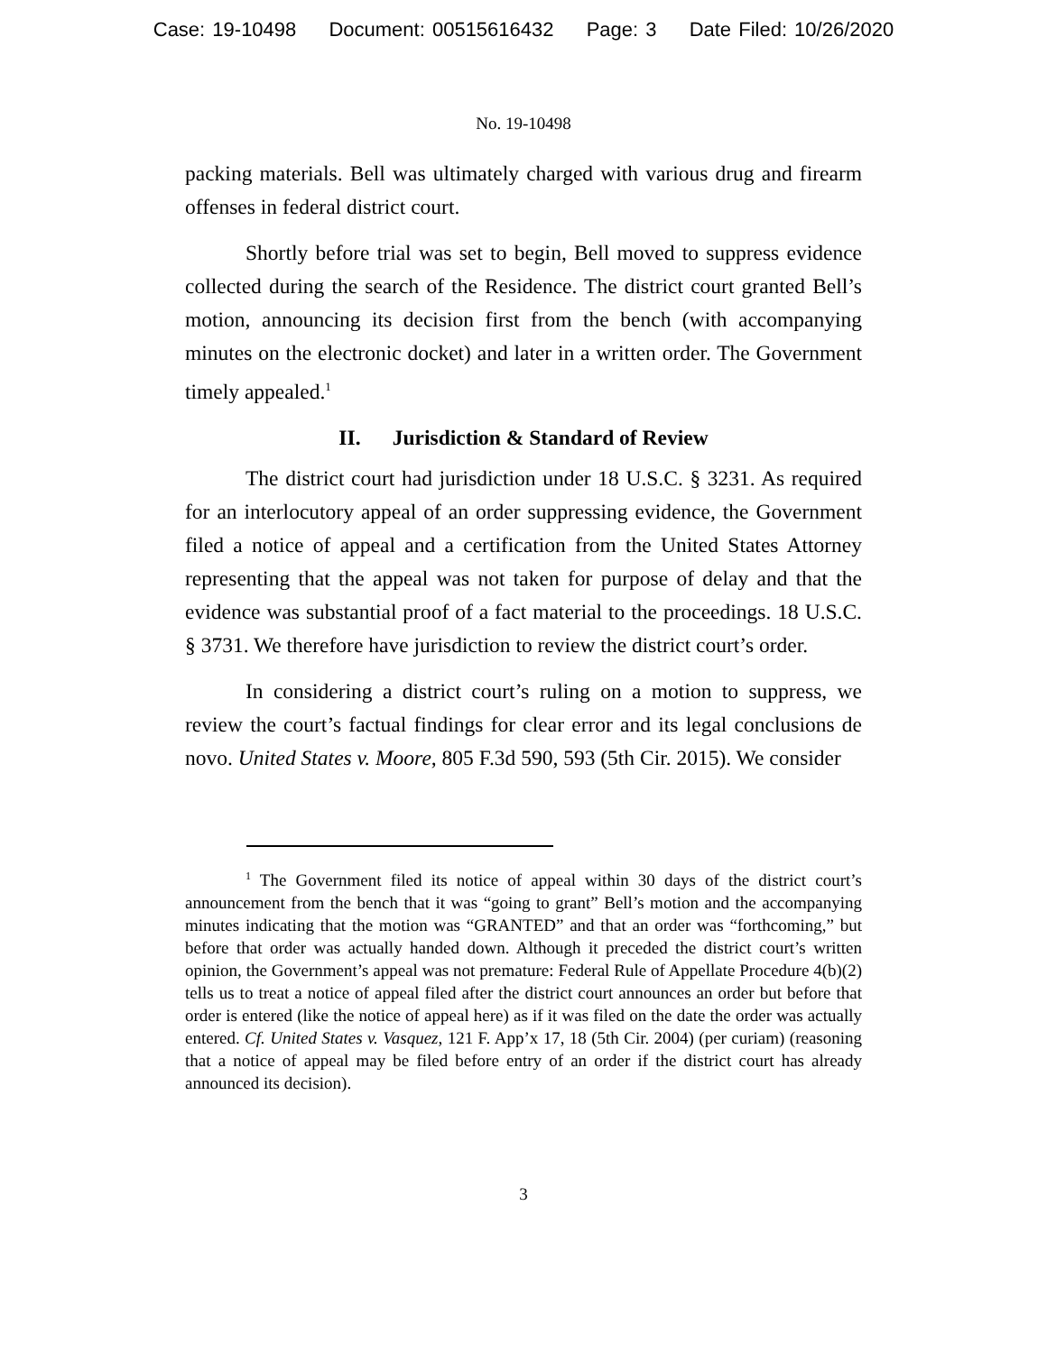Case: 19-10498 Document: 00515616432 Page: 3 Date Filed: 10/26/2020
No. 19-10498
packing materials. Bell was ultimately charged with various drug and firearm offenses in federal district court.
Shortly before trial was set to begin, Bell moved to suppress evidence collected during the search of the Residence. The district court granted Bell’s motion, announcing its decision first from the bench (with accompanying minutes on the electronic docket) and later in a written order. The Government timely appealed.<sup>1</sup>
II. Jurisdiction & Standard of Review
The district court had jurisdiction under 18 U.S.C. § 3231. As required for an interlocutory appeal of an order suppressing evidence, the Government filed a notice of appeal and a certification from the United States Attorney representing that the appeal was not taken for purpose of delay and that the evidence was substantial proof of a fact material to the proceedings. 18 U.S.C. § 3731. We therefore have jurisdiction to review the district court’s order.
In considering a district court’s ruling on a motion to suppress, we review the court’s factual findings for clear error and its legal conclusions de novo. United States v. Moore, 805 F.3d 590, 593 (5th Cir. 2015). We consider
<sup>1</sup> The Government filed its notice of appeal within 30 days of the district court’s announcement from the bench that it was “going to grant” Bell’s motion and the accompanying minutes indicating that the motion was “GRANTED” and that an order was “forthcoming,” but before that order was actually handed down. Although it preceded the district court’s written opinion, the Government’s appeal was not premature: Federal Rule of Appellate Procedure 4(b)(2) tells us to treat a notice of appeal filed after the district court announces an order but before that order is entered (like the notice of appeal here) as if it was filed on the date the order was actually entered. Cf. United States v. Vasquez, 121 F. App’x 17, 18 (5th Cir. 2004) (per curiam) (reasoning that a notice of appeal may be filed before entry of an order if the district court has already announced its decision).
3